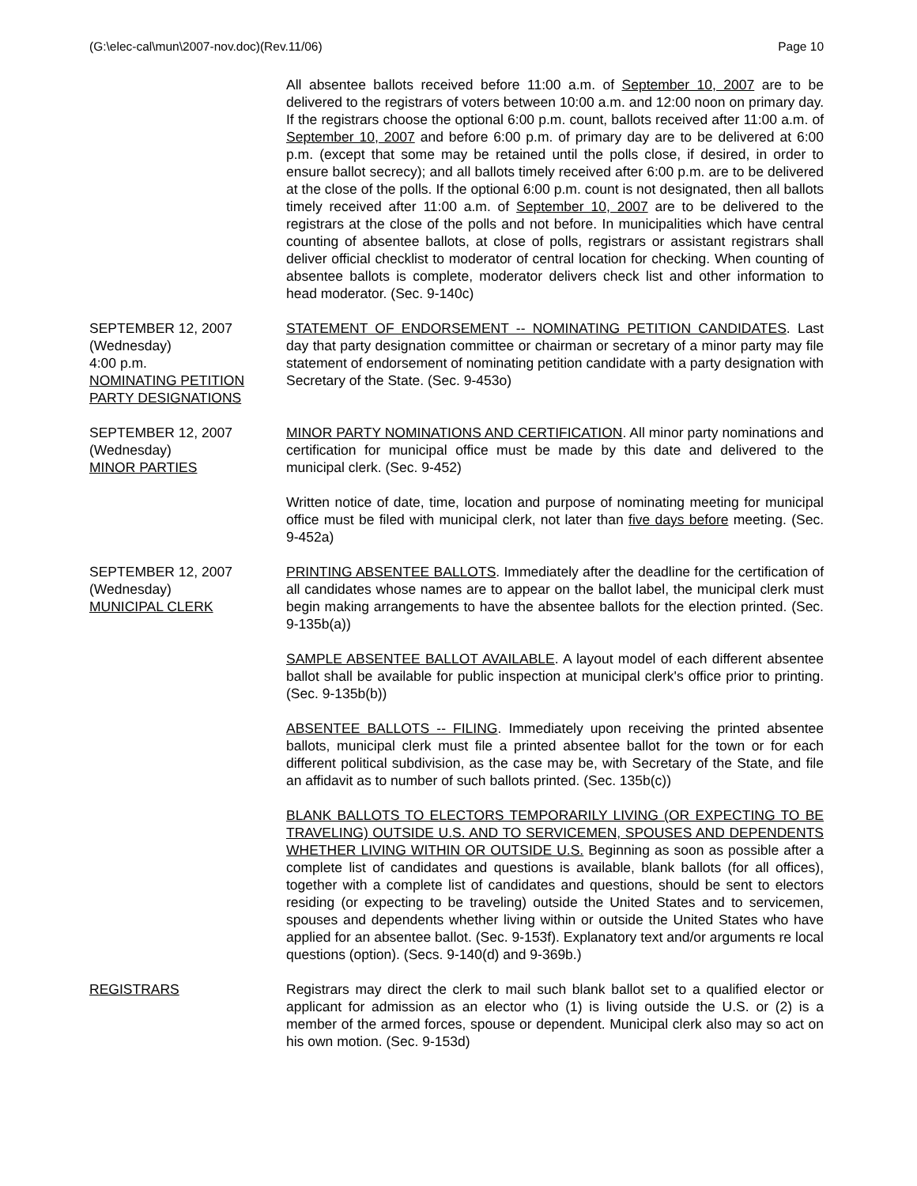(G:\elec-cal\mun\2007-nov.doc)(Rev.11/06) Page 10
All absentee ballots received before 11:00 a.m. of September 10, 2007 are to be delivered to the registrars of voters between 10:00 a.m. and 12:00 noon on primary day. If the registrars choose the optional 6:00 p.m. count, ballots received after 11:00 a.m. of September 10, 2007 and before 6:00 p.m. of primary day are to be delivered at 6:00 p.m. (except that some may be retained until the polls close, if desired, in order to ensure ballot secrecy); and all ballots timely received after 6:00 p.m. are to be delivered at the close of the polls. If the optional 6:00 p.m. count is not designated, then all ballots timely received after 11:00 a.m. of September 10, 2007 are to be delivered to the registrars at the close of the polls and not before. In municipalities which have central counting of absentee ballots, at close of polls, registrars or assistant registrars shall deliver official checklist to moderator of central location for checking. When counting of absentee ballots is complete, moderator delivers check list and other information to head moderator. (Sec. 9-140c)
SEPTEMBER 12, 2007
(Wednesday)
4:00 p.m.
NOMINATING PETITION
PARTY DESIGNATIONS
STATEMENT OF ENDORSEMENT -- NOMINATING PETITION CANDIDATES. Last day that party designation committee or chairman or secretary of a minor party may file statement of endorsement of nominating petition candidate with a party designation with Secretary of the State. (Sec. 9-453o)
SEPTEMBER 12, 2007
(Wednesday)
MINOR PARTIES
MINOR PARTY NOMINATIONS AND CERTIFICATION. All minor party nominations and certification for municipal office must be made by this date and delivered to the municipal clerk. (Sec. 9-452)
Written notice of date, time, location and purpose of nominating meeting for municipal office must be filed with municipal clerk, not later than five days before meeting. (Sec. 9-452a)
SEPTEMBER 12, 2007
(Wednesday)
MUNICIPAL CLERK
PRINTING ABSENTEE BALLOTS. Immediately after the deadline for the certification of all candidates whose names are to appear on the ballot label, the municipal clerk must begin making arrangements to have the absentee ballots for the election printed. (Sec. 9-135b(a))
SAMPLE ABSENTEE BALLOT AVAILABLE. A layout model of each different absentee ballot shall be available for public inspection at municipal clerk's office prior to printing. (Sec. 9-135b(b))
ABSENTEE BALLOTS -- FILING. Immediately upon receiving the printed absentee ballots, municipal clerk must file a printed absentee ballot for the town or for each different political subdivision, as the case may be, with Secretary of the State, and file an affidavit as to number of such ballots printed. (Sec. 135b(c))
BLANK BALLOTS TO ELECTORS TEMPORARILY LIVING (OR EXPECTING TO BE TRAVELING) OUTSIDE U.S. AND TO SERVICEMEN, SPOUSES AND DEPENDENTS WHETHER LIVING WITHIN OR OUTSIDE U.S. Beginning as soon as possible after a complete list of candidates and questions is available, blank ballots (for all offices), together with a complete list of candidates and questions, should be sent to electors residing (or expecting to be traveling) outside the United States and to servicemen, spouses and dependents whether living within or outside the United States who have applied for an absentee ballot. (Sec. 9-153f). Explanatory text and/or arguments re local questions (option). (Secs. 9-140(d) and 9-369b.)
REGISTRARS Registrars may direct the clerk to mail such blank ballot set to a qualified elector or applicant for admission as an elector who (1) is living outside the U.S. or (2) is a member of the armed forces, spouse or dependent. Municipal clerk also may so act on his own motion. (Sec. 9-153d)